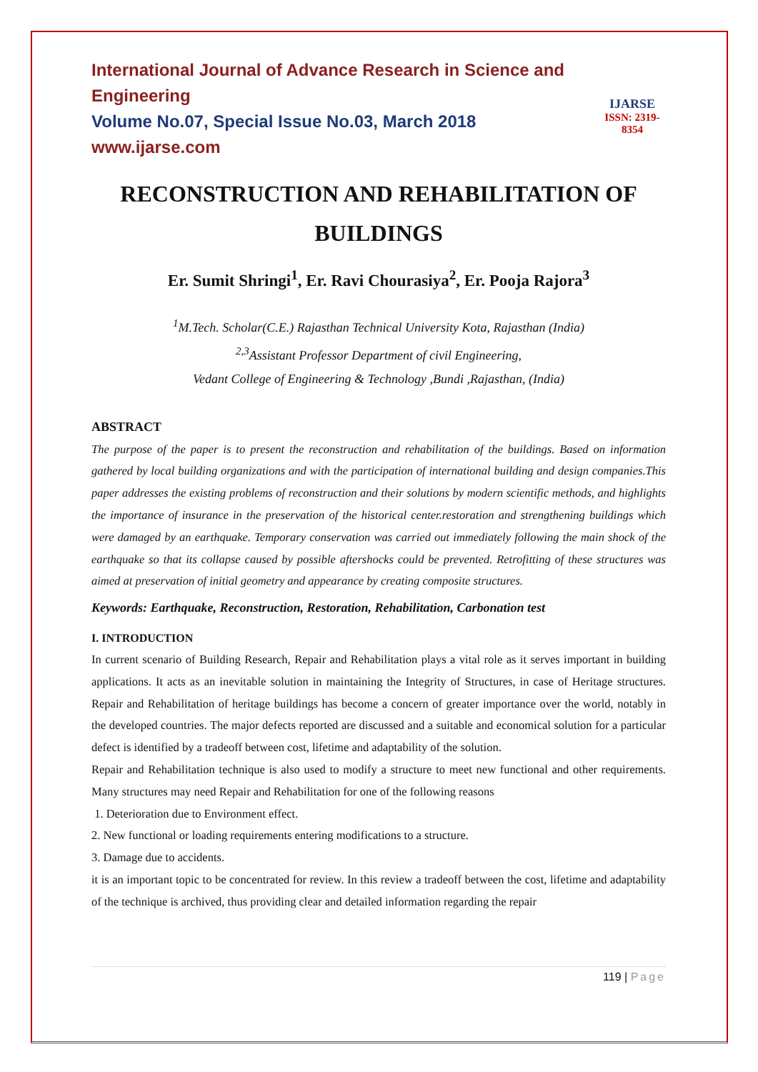International Journal of Advance Research in Science and Engineering
Volume No.07, Special Issue No.03, March 2018
www.ijarse.com
IJARSE
ISSN: 2319-8354
RECONSTRUCTION AND REHABILITATION OF BUILDINGS
Er. Sumit Shringi<sup>1</sup>, Er. Ravi Chourasiya<sup>2</sup>, Er. Pooja Rajora<sup>3</sup>
<sup>1</sup> M.Tech. Scholar(C.E.) Rajasthan Technical University Kota, Rajasthan (India)
<sup>2,3</sup>Assistant Professor Department of civil Engineering,
Vedant College of Engineering & Technology ,Bundi ,Rajasthan, (India)
ABSTRACT
The purpose of the paper is to present the reconstruction and rehabilitation of the buildings. Based on information gathered by local building organizations and with the participation of international building and design companies.This paper addresses the existing problems of reconstruction and their solutions by modern scientific methods, and highlights the importance of insurance in the preservation of the historical center.restoration and strengthening buildings which were damaged by an earthquake. Temporary conservation was carried out immediately following the main shock of the earthquake so that its collapse caused by possible aftershocks could be prevented. Retrofitting of these structures was aimed at preservation of initial geometry and appearance by creating composite structures.
Keywords: Earthquake, Reconstruction, Restoration, Rehabilitation, Carbonation test
I. INTRODUCTION
In current scenario of Building Research, Repair and Rehabilitation plays a vital role as it serves important in building applications. It acts as an inevitable solution in maintaining the Integrity of Structures, in case of Heritage structures. Repair and Rehabilitation of heritage buildings has become a concern of greater importance over the world, notably in the developed countries. The major defects reported are discussed and a suitable and economical solution for a particular defect is identified by a tradeoff between cost, lifetime and adaptability of the solution.
Repair and Rehabilitation technique is also used to modify a structure to meet new functional and other requirements. Many structures may need Repair and Rehabilitation for one of the following reasons
1. Deterioration due to Environment effect.
2. New functional or loading requirements entering modifications to a structure.
3. Damage due to accidents.
it is an important topic to be concentrated for review. In this review a tradeoff between the cost, lifetime and adaptability of the technique is archived, thus providing clear and detailed information regarding the repair
119 | Page